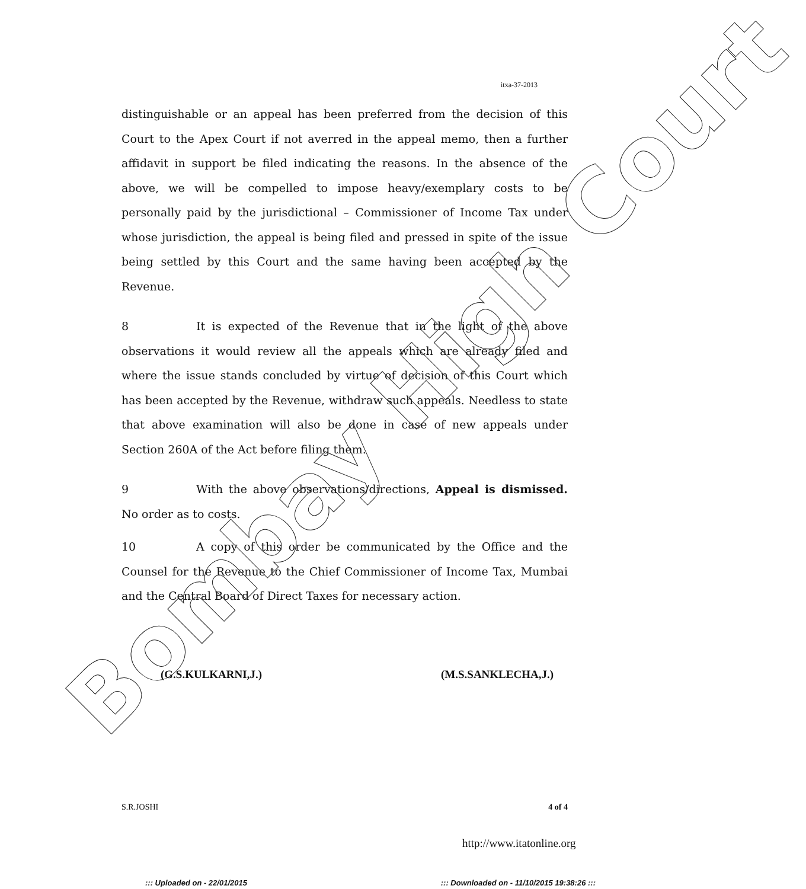itxa-37-2013
distinguishable or an appeal has been preferred from the decision of this Court to the Apex Court if not averred in the appeal memo, then a further affidavit in support be filed indicating the reasons. In the absence of the above, we will be compelled to impose heavy/exemplary costs to be personally paid by the jurisdictional – Commissioner of Income Tax under whose jurisdiction, the appeal is being filed and pressed in spite of the issue being settled by this Court and the same having been accepted by the Revenue.
8 It is expected of the Revenue that in the light of the above observations it would review all the appeals which are already filed and where the issue stands concluded by virtue of decision of this Court which has been accepted by the Revenue, withdraw such appeals. Needless to state that above examination will also be done in case of new appeals under Section 260A of the Act before filing them.
9 With the above observations/directions, Appeal is dismissed. No order as to costs.
10 A copy of this order be communicated by the Office and the Counsel for the Revenue to the Chief Commissioner of Income Tax, Mumbai and the Central Board of Direct Taxes for necessary action.
(G.S.KULKARNI,J.) (M.S.SANKLECHA,J.)
S.R.JOSHI 4 of 4
http://www.itatonline.org
::: Uploaded on - 22/01/2015 ::: Downloaded on - 11/10/2015 19:38:26 :::
Bombay High Court